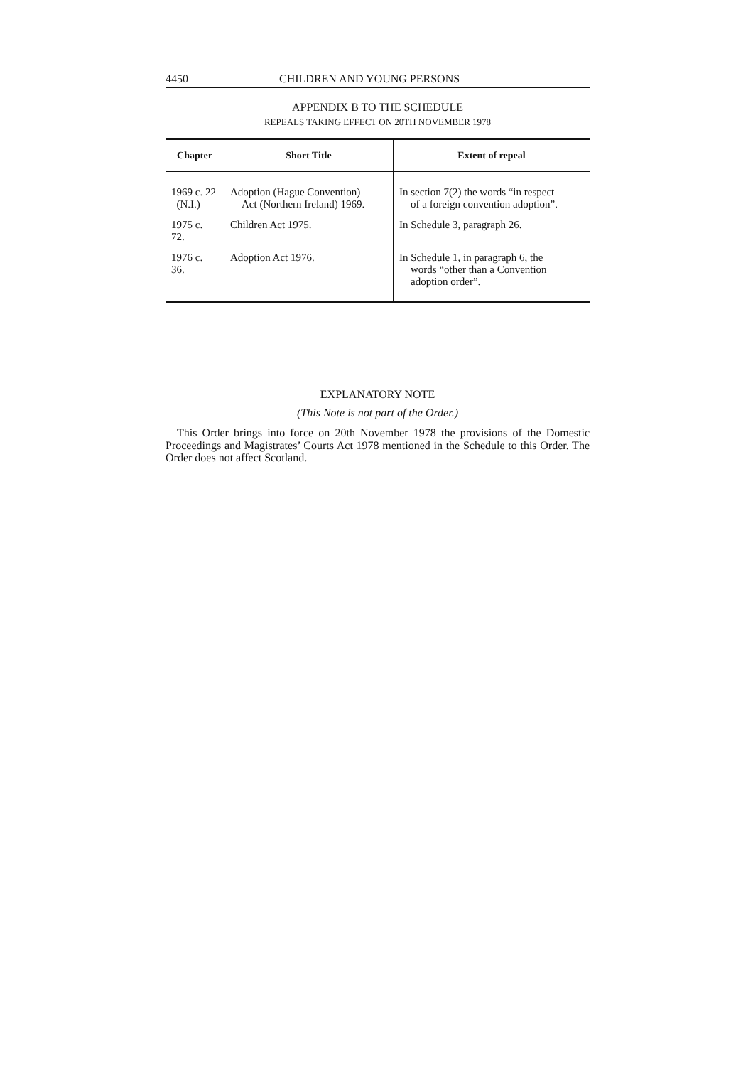4450 CHILDREN AND YOUNG PERSONS
APPENDIX B TO THE SCHEDULE
REPEALS TAKING EFFECT ON 20TH NOVEMBER 1978
| Chapter | Short Title | Extent of repeal |
| --- | --- | --- |
| 1969 c. 22 (N.I.) | Adoption (Hague Convention) Act (Northern Ireland) 1969. | In section 7(2) the words “in respect of a foreign convention adoption”. |
| 1975 c. 72. | Children Act 1975. | In Schedule 3, paragraph 26. |
| 1976 c. 36. | Adoption Act 1976. | In Schedule 1, in paragraph 6, the words “other than a Convention adoption order”. |
EXPLANATORY NOTE
(This Note is not part of the Order.)
This Order brings into force on 20th November 1978 the provisions of the Domestic Proceedings and Magistrates’ Courts Act 1978 mentioned in the Schedule to this Order. The Order does not affect Scotland.